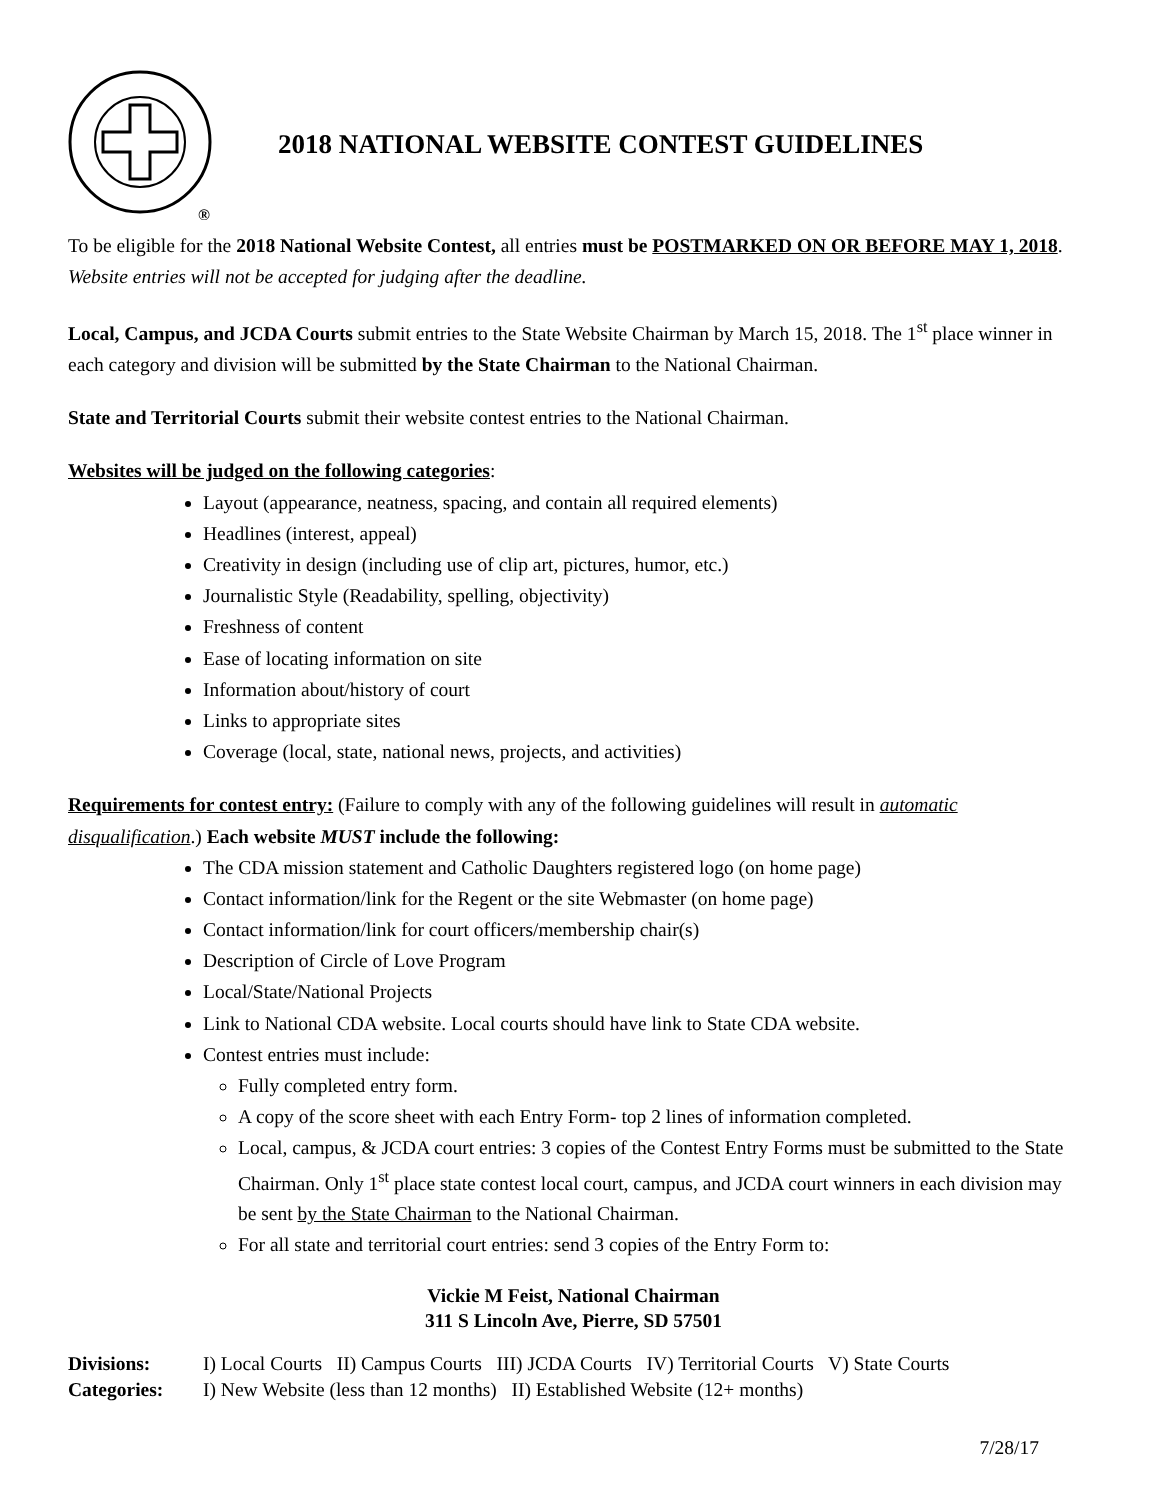®
2018 NATIONAL WEBSITE CONTEST GUIDELINES
To be eligible for the 2018 National Website Contest, all entries must be POSTMARKED ON OR BEFORE MAY 1, 2018. Website entries will not be accepted for judging after the deadline.
Local, Campus, and JCDA Courts submit entries to the State Website Chairman by March 15, 2018. The 1<sup>st</sup> place winner in each category and division will be submitted by the State Chairman to the National Chairman.
State and Territorial Courts submit their website contest entries to the National Chairman.
Websites will be judged on the following categories:
Layout (appearance, neatness, spacing, and contain all required elements)
Headlines (interest, appeal)
Creativity in design (including use of clip art, pictures, humor, etc.)
Journalistic Style (Readability, spelling, objectivity)
Freshness of content
Ease of locating information on site
Information about/history of court
Links to appropriate sites
Coverage (local, state, national news, projects, and activities)
Requirements for contest entry: (Failure to comply with any of the following guidelines will result in automatic disqualification.) Each website MUST include the following:
The CDA mission statement and Catholic Daughters registered logo (on home page)
Contact information/link for the Regent or the site Webmaster (on home page)
Contact information/link for court officers/membership chair(s)
Description of Circle of Love Program
Local/State/National Projects
Link to National CDA website. Local courts should have link to State CDA website.
Contest entries must include:
Fully completed entry form.
A copy of the score sheet with each Entry Form- top 2 lines of information completed.
Local, campus, & JCDA court entries: 3 copies of the Contest Entry Forms must be submitted to the State Chairman. Only 1<sup>st</sup> place state contest local court, campus, and JCDA court winners in each division may be sent by the State Chairman to the National Chairman.
For all state and territorial court entries: send 3 copies of the Entry Form to:
Vickie M Feist, National Chairman
311 S Lincoln Ave, Pierre, SD 57501
Divisions: I) Local Courts II) Campus Courts III) JCDA Courts IV) Territorial Courts V) State Courts
Categories: I) New Website (less than 12 months) II) Established Website (12+ months)
7/28/17